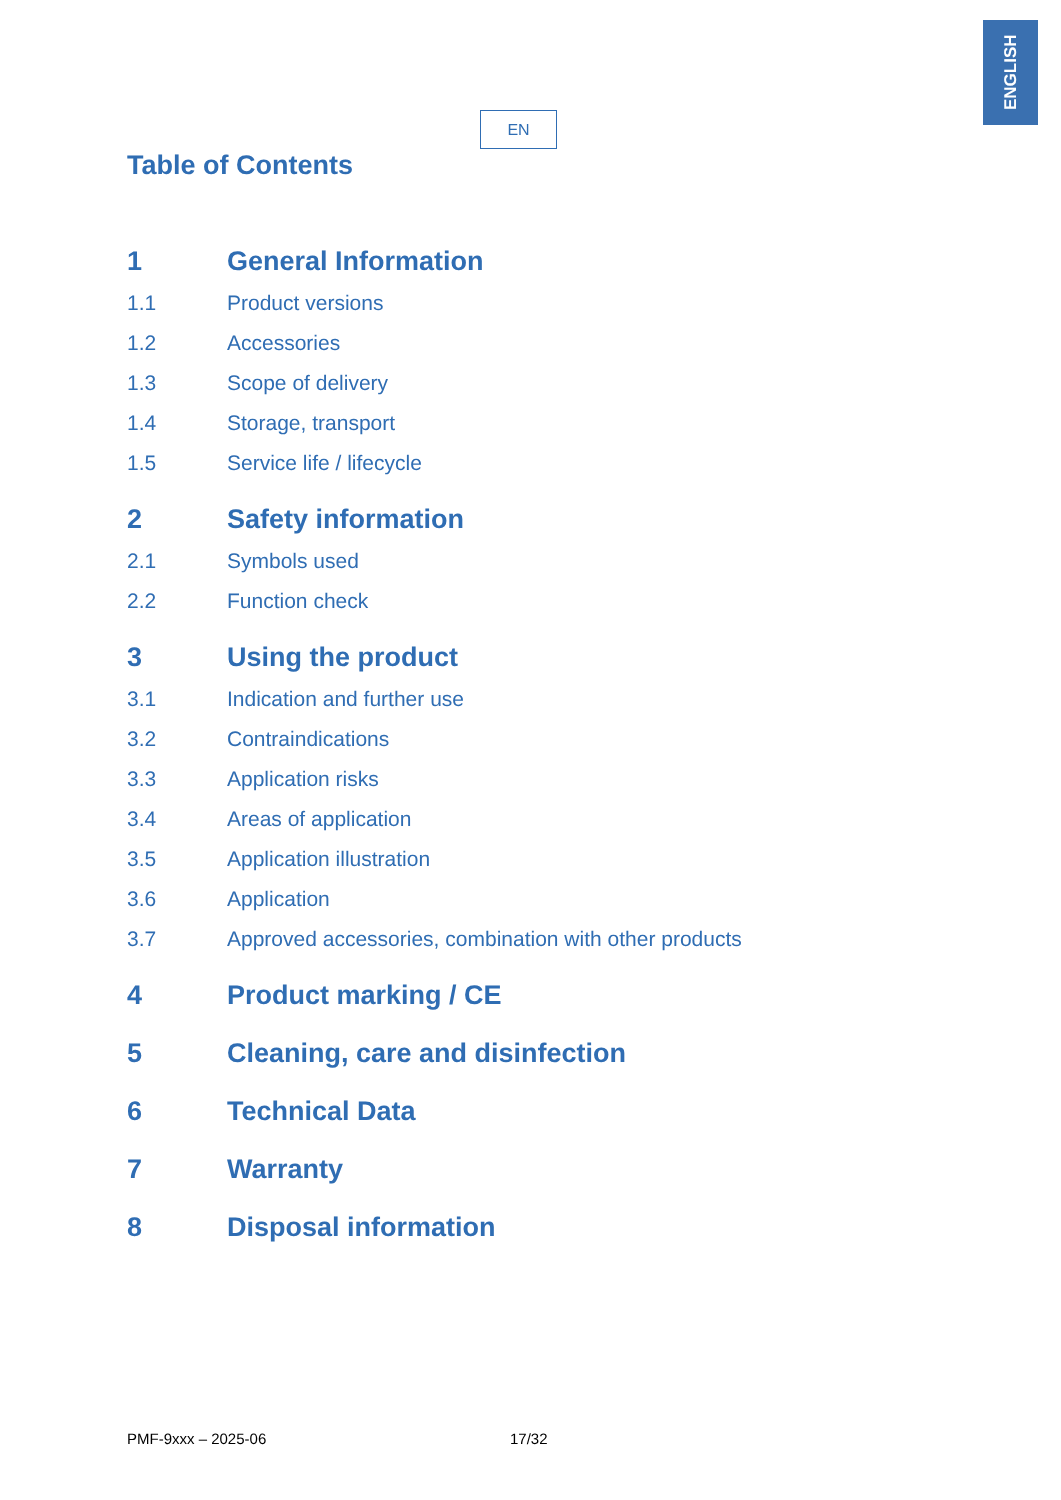ENGLISH
EN
Table of Contents
1 General Information
1.1 Product versions
1.2 Accessories
1.3 Scope of delivery
1.4 Storage, transport
1.5 Service life / lifecycle
2 Safety information
2.1 Symbols used
2.2 Function check
3 Using the product
3.1 Indication and further use
3.2 Contraindications
3.3 Application risks
3.4 Areas of application
3.5 Application illustration
3.6 Application
3.7 Approved accessories, combination with other products
4 Product marking / CE
5 Cleaning, care and disinfection
6 Technical Data
7 Warranty
8 Disposal information
PMF-9xxx – 2025-06 17/32